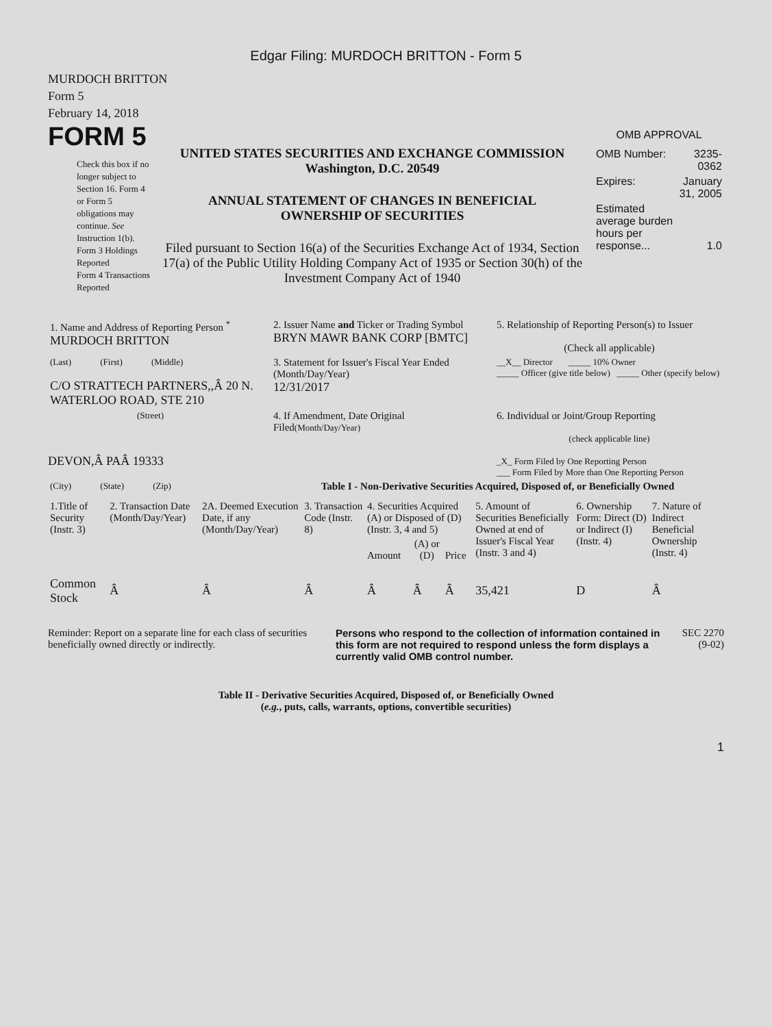Edgar Filing: MURDOCH BRITTON - Form 5
MURDOCH BRITTON
Form 5
February 14, 2018
FORM 5
Check this box if no longer subject to Section 16. Form 4 or Form 5 obligations may continue. See Instruction 1(b).
Form 3 Holdings Reported
Form 4 Transactions Reported
UNITED STATES SECURITIES AND EXCHANGE COMMISSION
Washington, D.C. 20549
ANNUAL STATEMENT OF CHANGES IN BENEFICIAL
OWNERSHIP OF SECURITIES
Filed pursuant to Section 16(a) of the Securities Exchange Act of 1934, Section 17(a) of the Public Utility Holding Company Act of 1935 or Section 30(h) of the Investment Company Act of 1940
OMB APPROVAL
| OMB Number: | 3235-0362 |
| Expires: | January 31, 2005 |
| Estimated average burden hours per response... | 1.0 |
| 1. Name and Address of Reporting Person <sup>*</sup> MURDOCH BRITTON | 2. Issuer Name and Ticker or Trading Symbol BRYN MAWR BANK CORP [BMTC] | 5. Relationship of Reporting Person(s) to Issuer (Check all applicable) |
| (Last) (First) (Middle) C/O STRATTECH PARTNERS,,Â 20 N. WATERLOO ROAD, STE 210 | 3. Statement for Issuer's Fiscal Year Ended (Month/Day/Year) 12/31/2017 | __X__ Director _____ 10% Owner _____ Officer (give title below) _____ Other (specify below) |
| (Street) DEVON,Â PAÂ 19333 | 4. If Amendment, Date Original Filed (Month/Day/Year) | 6. Individual or Joint/Group Reporting (check applicable line) _X_ Form Filed by One Reporting Person ___ Form Filed by More than One Reporting Person |
| (City) (State) (Zip) | Table I - Non-Derivative Securities Acquired, Disposed of, or Beneficially Owned | |
| 1.Title of Security (Instr. 3) | 2. Transaction Date (Month/Day/Year) | 2A. Deemed Execution Date, if any (Month/Day/Year) | 3. Transaction Code (Instr. 8) | 4. Securities Acquired (A) or Disposed of (D) (Instr. 3, 4 and 5) | | | 5. Amount of Securities Beneficially Owned at end of Issuer's Fiscal Year (Instr. 3 and 4) | 6. Ownership Form: Direct (D) or Indirect (I) (Instr. 4) | 7. Nature of Indirect Beneficial Ownership (Instr. 4) |
| --- | --- | --- | --- | --- | --- | --- | --- | --- | --- |
| | | | | Amount | (A) or (D) | Price | | | |
| Common Stock | Â | Â | Â | Â | Â | Â | 35,421 | D | Â |
Reminder: Report on a separate line for each class of securities beneficially owned directly or indirectly.
Persons who respond to the collection of information contained in this form are not required to respond unless the form displays a currently valid OMB control number.
SEC 2270
(9-02)
Table II - Derivative Securities Acquired, Disposed of, or Beneficially Owned
(e.g., puts, calls, warrants, options, convertible securities)
1